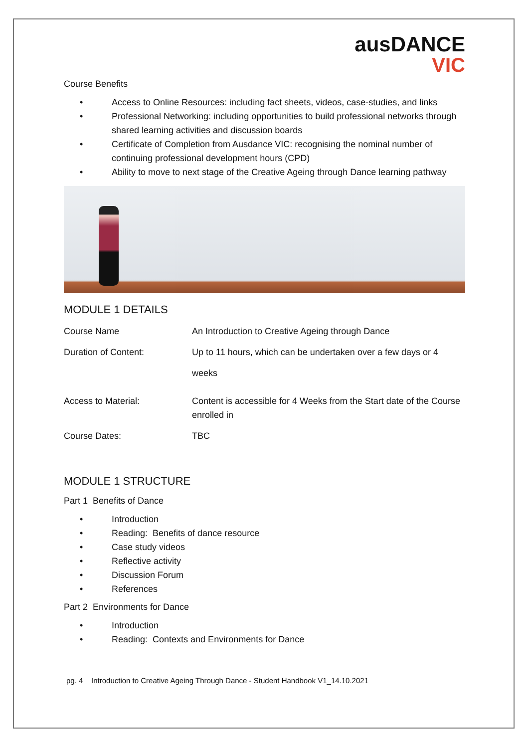ausDANCE
VIC
Course Benefits
• Access to Online Resources: including fact sheets, videos, case-studies, and links
• Professional Networking: including opportunities to build professional networks through shared learning activities and discussion boards
• Certificate of Completion from Ausdance VIC: recognising the nominal number of continuing professional development hours (CPD)
• Ability to move to next stage of the Creative Ageing through Dance learning pathway
MODULE 1 DETAILS
| Course Name | An Introduction to Creative Ageing through Dance |
| Duration of Content: | Up to 11 hours, which can be undertaken over a few days or 4 weeks |
| Access to Material: | Content is accessible for 4 Weeks from the Start date of the Course enrolled in |
| Course Dates: | TBC |
MODULE 1 STRUCTURE
Part 1 Benefits of Dance
• Introduction
• Reading: Benefits of dance resource
• Case study videos
• Reflective activity
• Discussion Forum
• References
Part 2 Environments for Dance
• Introduction
• Reading: Contexts and Environments for Dance
pg. 4 Introduction to Creative Ageing Through Dance - Student Handbook V1_14.10.2021